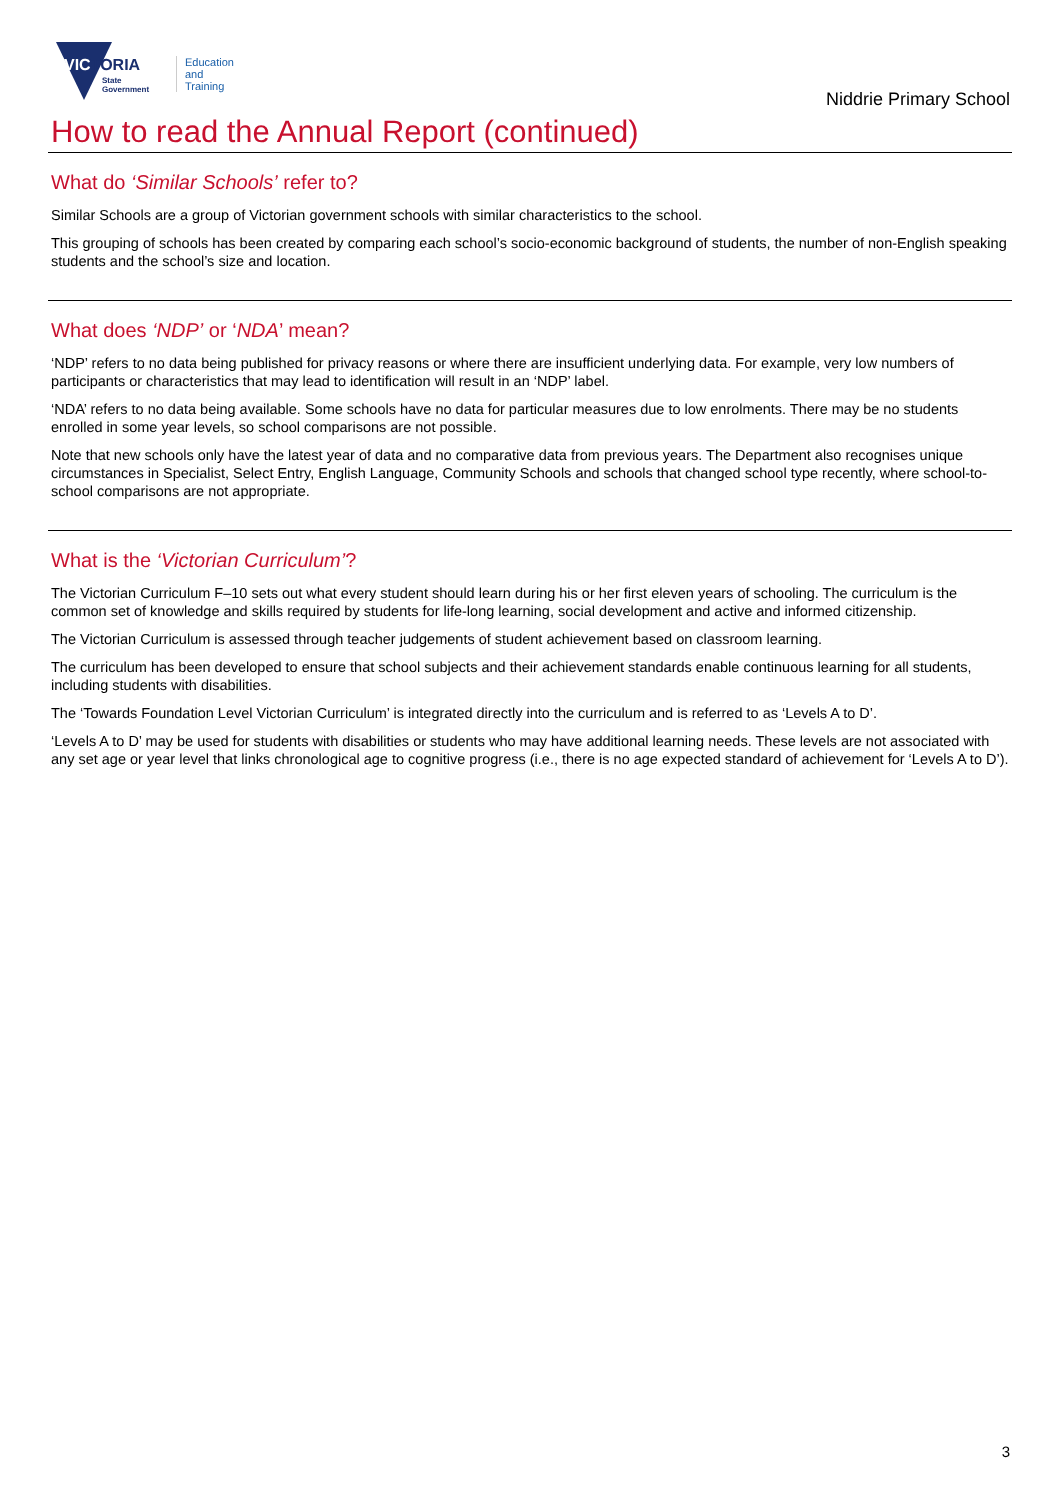VICTORIA
State
Government
Education
and Training
Niddrie Primary School
How to read the Annual Report (continued)
What do ‘Similar Schools’ refer to?
Similar Schools are a group of Victorian government schools with similar characteristics to the school.
This grouping of schools has been created by comparing each school’s socio-economic background of students, the number of non-English speaking students and the school’s size and location.
What does ‘NDP’ or ‘NDA’ mean?
‘NDP’ refers to no data being published for privacy reasons or where there are insufficient underlying data. For example, very low numbers of participants or characteristics that may lead to identification will result in an ‘NDP’ label.
‘NDA’ refers to no data being available. Some schools have no data for particular measures due to low enrolments. There may be no students enrolled in some year levels, so school comparisons are not possible.
Note that new schools only have the latest year of data and no comparative data from previous years. The Department also recognises unique circumstances in Specialist, Select Entry, English Language, Community Schools and schools that changed school type recently, where school-to-school comparisons are not appropriate.
What is the ‘Victorian Curriculum’?
The Victorian Curriculum F–10 sets out what every student should learn during his or her first eleven years of schooling. The curriculum is the common set of knowledge and skills required by students for life-long learning, social development and active and informed citizenship.
The Victorian Curriculum is assessed through teacher judgements of student achievement based on classroom learning.
The curriculum has been developed to ensure that school subjects and their achievement standards enable continuous learning for all students, including students with disabilities.
The ‘Towards Foundation Level Victorian Curriculum’ is integrated directly into the curriculum and is referred to as ‘Levels A to D’.
‘Levels A to D’ may be used for students with disabilities or students who may have additional learning needs. These levels are not associated with any set age or year level that links chronological age to cognitive progress (i.e., there is no age expected standard of achievement for ‘Levels A to D’).
3